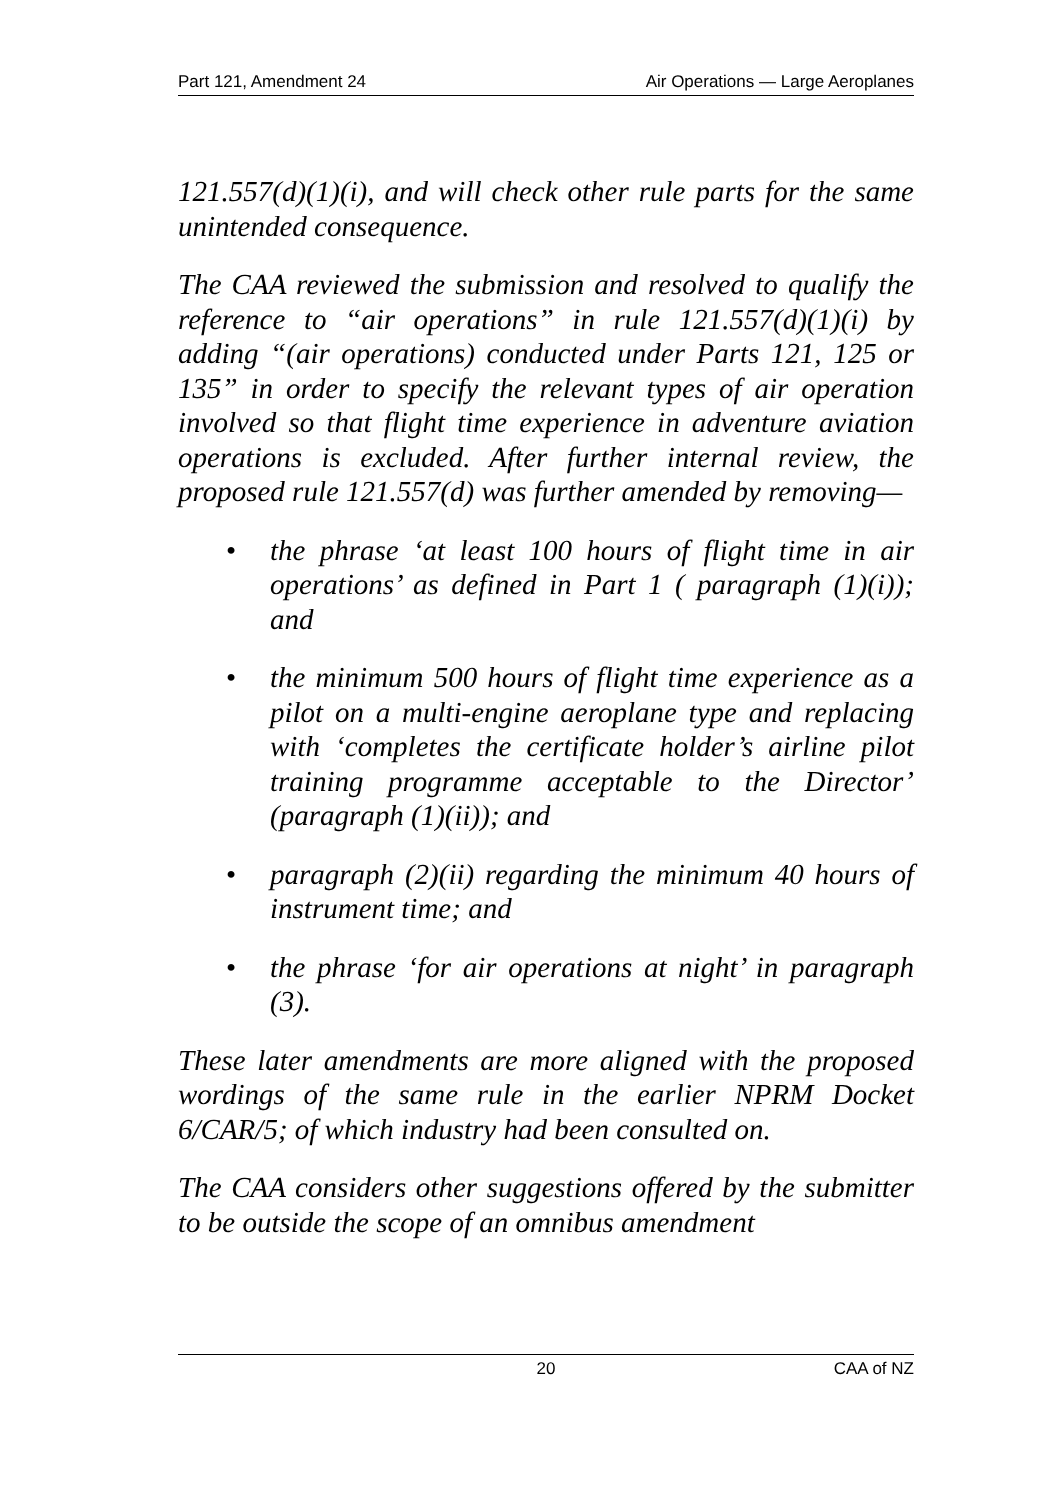Part 121, Amendment 24 Air Operations — Large Aeroplanes
121.557(d)(1)(i), and will check other rule parts for the same unintended consequence.
The CAA reviewed the submission and resolved to qualify the reference to “air operations” in rule 121.557(d)(1)(i) by adding “(air operations) conducted under Parts 121, 125 or 135” in order to specify the relevant types of air operation involved so that flight time experience in adventure aviation operations is excluded. After further internal review, the proposed rule 121.557(d) was further amended by removing—
• the phrase ‘at least 100 hours of flight time in air operations’ as defined in Part 1 ( paragraph (1)(i)); and
• the minimum 500 hours of flight time experience as a pilot on a multi-engine aeroplane type and replacing with ‘completes the certificate holder’s airline pilot training programme acceptable to the Director’ (paragraph (1)(ii)); and
• paragraph (2)(ii) regarding the minimum 40 hours of instrument time; and
• the phrase ‘for air operations at night’ in paragraph (3).
These later amendments are more aligned with the proposed wordings of the same rule in the earlier NPRM Docket 6/CAR/5; of which industry had been consulted on.
The CAA considers other suggestions offered by the submitter to be outside the scope of an omnibus amendment
20 CAA of NZ